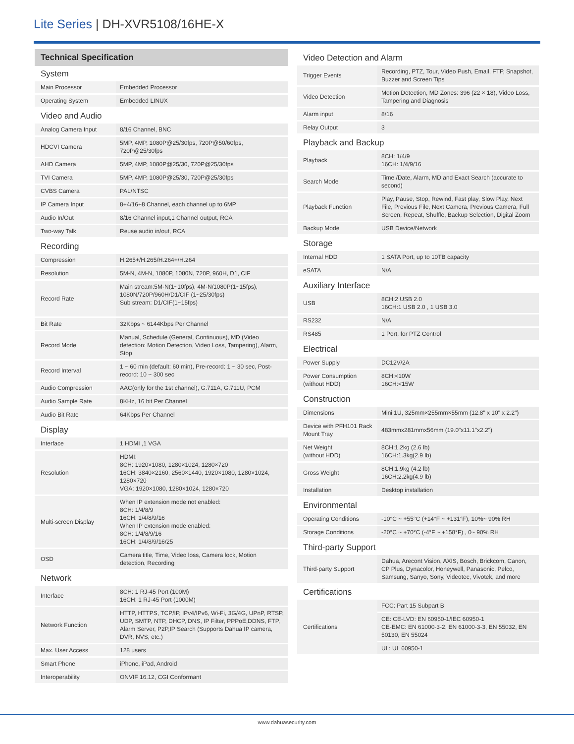Lite Series | DH-XVR5108/16HE-X
Technical Specification
System
| Main Processor | Embedded Processor |
| Operating System | Embedded LINUX |
Video and Audio
| Analog Camera Input | 8/16 Channel, BNC |
| HDCVI Camera | 5MP, 4MP, 1080P@25/30fps, 720P@50/60fps, 720P@25/30fps |
| AHD Camera | 5MP, 4MP, 1080P@25/30, 720P@25/30fps |
| TVI Camera | 5MP, 4MP, 1080P@25/30, 720P@25/30fps |
| CVBS Camera | PAL/NTSC |
| IP Camera Input | 8+4/16+8 Channel, each channel up to 6MP |
| Audio In/Out | 8/16 Channel input,1 Channel output, RCA |
| Two-way Talk | Reuse audio in/out, RCA |
Recording
| Compression | H.265+/H.265/H.264+/H.264 |
| Resolution | 5M-N, 4M-N, 1080P, 1080N, 720P, 960H, D1, CIF |
| Record Rate | Main stream:5M-N(1~10fps), 4M-N/1080P(1~15fps), 1080N/720P/960H/D1/CIF (1~25/30fps) Sub stream: D1/CIF(1~15fps) |
| Bit Rate | 32Kbps ~ 6144Kbps Per Channel |
| Record Mode | Manual, Schedule (General, Continuous), MD (Video detection: Motion Detection, Video Loss, Tampering), Alarm, Stop |
| Record Interval | 1 ~ 60 min (default: 60 min), Pre-record: 1 ~ 30 sec, Post-record: 10 ~ 300 sec |
| Audio Compression | AAC(only for the 1st channel), G.711A, G.711U, PCM |
| Audio Sample Rate | 8KHz, 16 bit Per Channel |
| Audio Bit Rate | 64Kbps Per Channel |
Display
| Interface | 1 HDMI ,1 VGA |
| Resolution | HDMI: 8CH: 1920×1080, 1280×1024, 1280×720 16CH: 3840×2160, 2560×1440, 1920×1080, 1280×1024, 1280×720 VGA: 1920×1080, 1280×1024, 1280×720 |
| Multi-screen Display | When IP extension mode not enabled: 8CH: 1/4/8/9 16CH: 1/4/8/9/16 When IP extension mode enabled: 8CH: 1/4/8/9/16 16CH: 1/4/8/9/16/25 |
| OSD | Camera title, Time, Video loss, Camera lock, Motion detection, Recording |
Network
| Interface | 8CH: 1 RJ-45 Port (100M) 16CH: 1 RJ-45 Port (1000M) |
| Network Function | HTTP, HTTPS, TCP/IP, IPv4/IPv6, Wi-Fi, 3G/4G, UPnP, RTSP, UDP, SMTP, NTP, DHCP, DNS, IP Filter, PPPoE,DDNS, FTP, Alarm Server, P2P,IP Search (Supports Dahua IP camera, DVR, NVS, etc.) |
| Max. User Access | 128 users |
| Smart Phone | iPhone, iPad, Android |
| Interoperability | ONVIF 16.12, CGI Conformant |
Video Detection and Alarm
| Trigger Events | Recording, PTZ, Tour, Video Push, Email, FTP, Snapshot, Buzzer and Screen Tips |
| Video Detection | Motion Detection, MD Zones: 396 (22 × 18), Video Loss, Tampering and Diagnosis |
| Alarm input | 8/16 |
| Relay Output | 3 |
Playback and Backup
| Playback | 8CH: 1/4/9 16CH: 1/4/9/16 |
| Search Mode | Time /Date, Alarm, MD and Exact Search (accurate to second) |
| Playback Function | Play, Pause, Stop, Rewind, Fast play, Slow Play, Next File, Previous File, Next Camera, Previous Camera, Full Screen, Repeat, Shuffle, Backup Selection, Digital Zoom |
| Backup Mode | USB Device/Network |
Storage
| Internal HDD | 1 SATA Port, up to 10TB capacity |
| eSATA | N/A |
Auxiliary Interface
| USB | 8CH:2 USB 2.0 16CH:1 USB 2.0 , 1 USB 3.0 |
| RS232 | N/A |
| RS485 | 1 Port, for PTZ Control |
Electrical
| Power Supply | DC12V/2A |
| Power Consumption (without HDD) | 8CH:<10W 16CH:<15W |
Construction
| Dimensions | Mini 1U, 325mm×255mm×55mm (12.8" x 10" x 2.2") |
| Device with PFH101 Rack Mount Tray | 483mmx281mmx56mm (19.0"x11.1"x2.2") |
| Net Weight (without HDD) | 8CH:1.2kg (2.6 lb) 16CH:1.3kg(2.9 lb) |
| Gross Weight | 8CH:1.9kg (4.2 lb) 16CH:2.2kg(4.9 lb) |
| Installation | Desktop installation |
Environmental
| Operating Conditions | -10°C ~ +55°C (+14°F ~ +131°F), 10%~ 90% RH |
| Storage Conditions | -20°C ~ +70°C (-4°F ~ +158°F) , 0~ 90% RH |
Third-party Support
| Third-party Support | Dahua, Arecont Vision, AXIS, Bosch, Brickcom, Canon, CP Plus, Dynacolor, Honeywell, Panasonic, Pelco, Samsung, Sanyo, Sony, Videotec, Vivotek, and more |
Certifications
| Certifications | FCC: Part 15 Subpart B |
| | CE: CE-LVD: EN 60950-1/IEC 60950-1 CE-EMC: EN 61000-3-2, EN 61000-3-3, EN 55032, EN 50130, EN 55024 |
| | UL: UL 60950-1 |
www.dahuasecurity.com